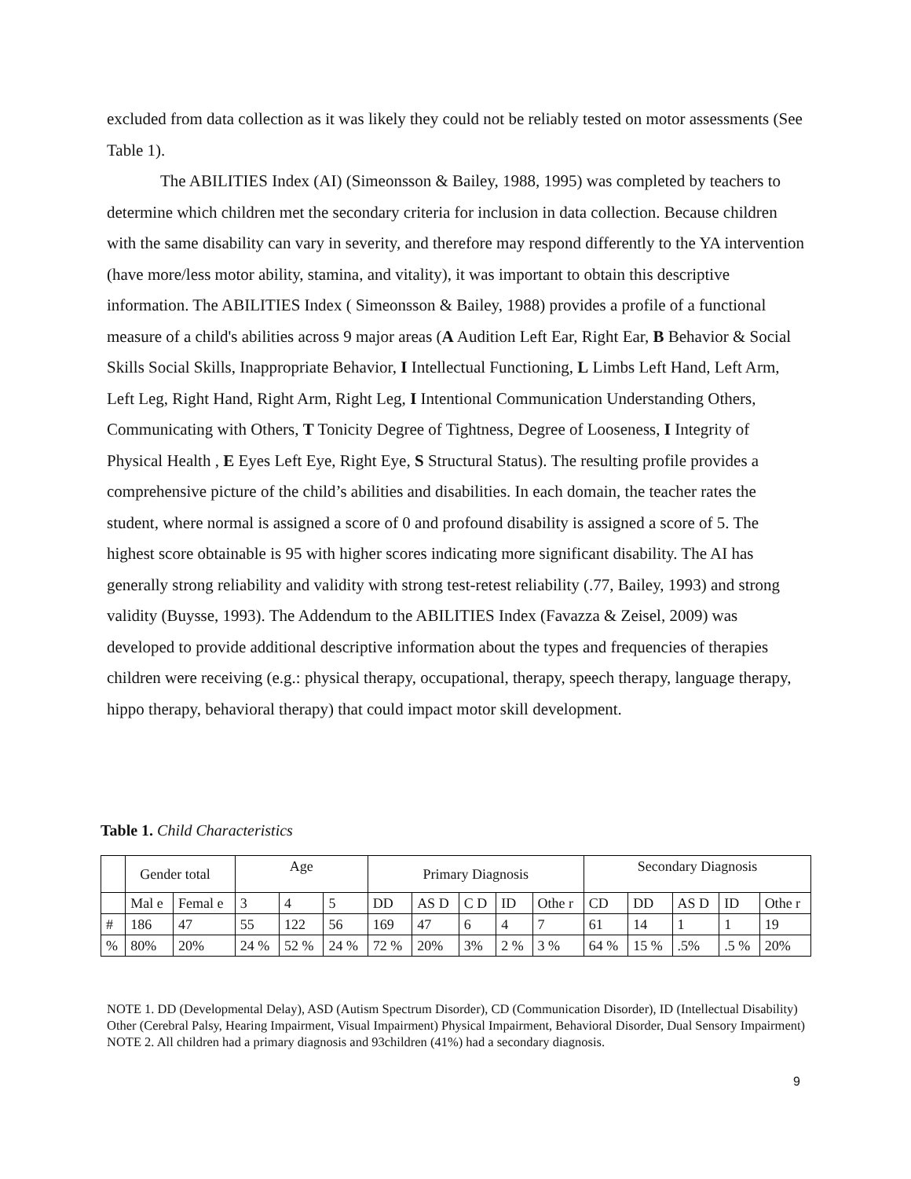excluded from data collection as it was likely they could not be reliably tested on motor assessments (See Table 1).
The ABILITIES Index (AI) (Simeonsson & Bailey, 1988, 1995) was completed by teachers to determine which children met the secondary criteria for inclusion in data collection. Because children with the same disability can vary in severity, and therefore may respond differently to the YA intervention (have more/less motor ability, stamina, and vitality), it was important to obtain this descriptive information. The ABILITIES Index ( Simeonsson & Bailey, 1988) provides a profile of a functional measure of a child's abilities across 9 major areas (A Audition Left Ear, Right Ear, B Behavior & Social Skills Social Skills, Inappropriate Behavior, I Intellectual Functioning, L Limbs Left Hand, Left Arm, Left Leg, Right Hand, Right Arm, Right Leg, I Intentional Communication Understanding Others, Communicating with Others, T Tonicity Degree of Tightness, Degree of Looseness, I Integrity of Physical Health , E Eyes Left Eye, Right Eye, S Structural Status). The resulting profile provides a comprehensive picture of the child’s abilities and disabilities. In each domain, the teacher rates the student, where normal is assigned a score of 0 and profound disability is assigned a score of 5. The highest score obtainable is 95 with higher scores indicating more significant disability. The AI has generally strong reliability and validity with strong test-retest reliability (.77, Bailey, 1993) and strong validity (Buysse, 1993). The Addendum to the ABILITIES Index (Favazza & Zeisel, 2009) was developed to provide additional descriptive information about the types and frequencies of therapies children were receiving (e.g.: physical therapy, occupational, therapy, speech therapy, language therapy, hippo therapy, behavioral therapy) that could impact motor skill development.
Table 1. Child Characteristics
| | Gender total | | Age | | | Primary Diagnosis | | | | | Secondary Diagnosis | | | | |
| --- | --- | --- | --- | --- | --- | --- | --- | --- | --- | --- | --- | --- | --- | --- | --- |
| | Mal e | Femal e | 3 | 4 | 5 | DD | AS D | C D | ID | Othe r | CD | DD | AS D | ID | Othe r |
| # | 186 | 47 | 55 | 122 | 56 | 169 | 47 | 6 | 4 | 7 | 61 | 14 | 1 | 1 | 19 |
| % | 80% | 20% | 24 % | 52 % | 24 % | 72 % | 20% | 3% | 2 % | 3 % | 64 % | 15 % | .5% | .5 % | 20% |
NOTE 1. DD (Developmental Delay), ASD (Autism Spectrum Disorder), CD (Communication Disorder), ID (Intellectual Disability) Other (Cerebral Palsy, Hearing Impairment, Visual Impairment) Physical Impairment, Behavioral Disorder, Dual Sensory Impairment)
NOTE 2. All children had a primary diagnosis and 93children (41%) had a secondary diagnosis.
9